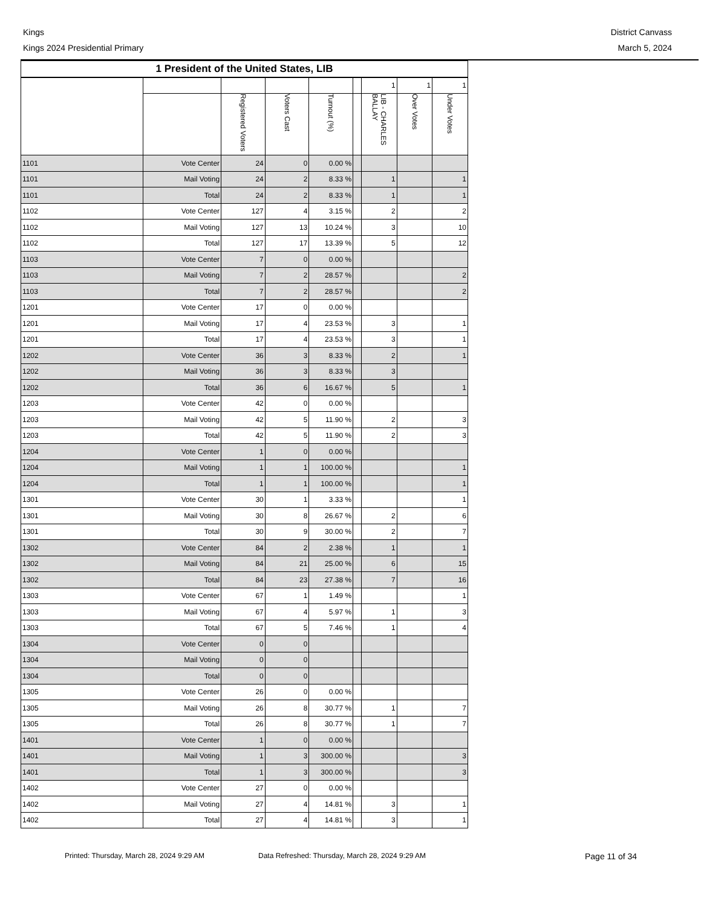Kings
Kings 2024 Presidential Primary
District Canvass
March 5, 2024
| 1 President of the United States, LIB | | | | | | | | |
| --- | --- | --- | --- | --- | --- | --- | --- | --- |
| | | | | | | 1 | 1 | 1 |
| | | Registered Voters | Voters Cast | Turnout (%) | | LIB - CHARLES BALLAY | Over Votes | Under Votes |
| 1101 | Vote Center | 24 | 0 | 0.00 % | | | | |
| 1101 | Mail Voting | 24 | 2 | 8.33 % | | 1 | | 1 |
| 1101 | Total | 24 | 2 | 8.33 % | | 1 | | 1 |
| 1102 | Vote Center | 127 | 4 | 3.15 % | | 2 | | 2 |
| 1102 | Mail Voting | 127 | 13 | 10.24 % | | 3 | | 10 |
| 1102 | Total | 127 | 17 | 13.39 % | | 5 | | 12 |
| 1103 | Vote Center | 7 | 0 | 0.00 % | | | | |
| 1103 | Mail Voting | 7 | 2 | 28.57 % | | | | 2 |
| 1103 | Total | 7 | 2 | 28.57 % | | | | 2 |
| 1201 | Vote Center | 17 | 0 | 0.00 % | | | | |
| 1201 | Mail Voting | 17 | 4 | 23.53 % | | 3 | | 1 |
| 1201 | Total | 17 | 4 | 23.53 % | | 3 | | 1 |
| 1202 | Vote Center | 36 | 3 | 8.33 % | | 2 | | 1 |
| 1202 | Mail Voting | 36 | 3 | 8.33 % | | 3 | | |
| 1202 | Total | 36 | 6 | 16.67 % | | 5 | | 1 |
| 1203 | Vote Center | 42 | 0 | 0.00 % | | | | |
| 1203 | Mail Voting | 42 | 5 | 11.90 % | | 2 | | 3 |
| 1203 | Total | 42 | 5 | 11.90 % | | 2 | | 3 |
| 1204 | Vote Center | 1 | 0 | 0.00 % | | | | |
| 1204 | Mail Voting | 1 | 1 | 100.00 % | | | | 1 |
| 1204 | Total | 1 | 1 | 100.00 % | | | | 1 |
| 1301 | Vote Center | 30 | 1 | 3.33 % | | | | 1 |
| 1301 | Mail Voting | 30 | 8 | 26.67 % | | 2 | | 6 |
| 1301 | Total | 30 | 9 | 30.00 % | | 2 | | 7 |
| 1302 | Vote Center | 84 | 2 | 2.38 % | | 1 | | 1 |
| 1302 | Mail Voting | 84 | 21 | 25.00 % | | 6 | | 15 |
| 1302 | Total | 84 | 23 | 27.38 % | | 7 | | 16 |
| 1303 | Vote Center | 67 | 1 | 1.49 % | | | | 1 |
| 1303 | Mail Voting | 67 | 4 | 5.97 % | | 1 | | 3 |
| 1303 | Total | 67 | 5 | 7.46 % | | 1 | | 4 |
| 1304 | Vote Center | 0 | 0 | | | | | |
| 1304 | Mail Voting | 0 | 0 | | | | | |
| 1304 | Total | 0 | 0 | | | | | |
| 1305 | Vote Center | 26 | 0 | 0.00 % | | | | |
| 1305 | Mail Voting | 26 | 8 | 30.77 % | | 1 | | 7 |
| 1305 | Total | 26 | 8 | 30.77 % | | 1 | | 7 |
| 1401 | Vote Center | 1 | 0 | 0.00 % | | | | |
| 1401 | Mail Voting | 1 | 3 | 300.00 % | | | | 3 |
| 1401 | Total | 1 | 3 | 300.00 % | | | | 3 |
| 1402 | Vote Center | 27 | 0 | 0.00 % | | | | |
| 1402 | Mail Voting | 27 | 4 | 14.81 % | | 3 | | 1 |
| 1402 | Total | 27 | 4 | 14.81 % | | 3 | | 1 |
Printed: Thursday, March 28, 2024 9:29 AM Data Refreshed: Thursday, March 28, 2024 9:29 AM Page 11 of 34